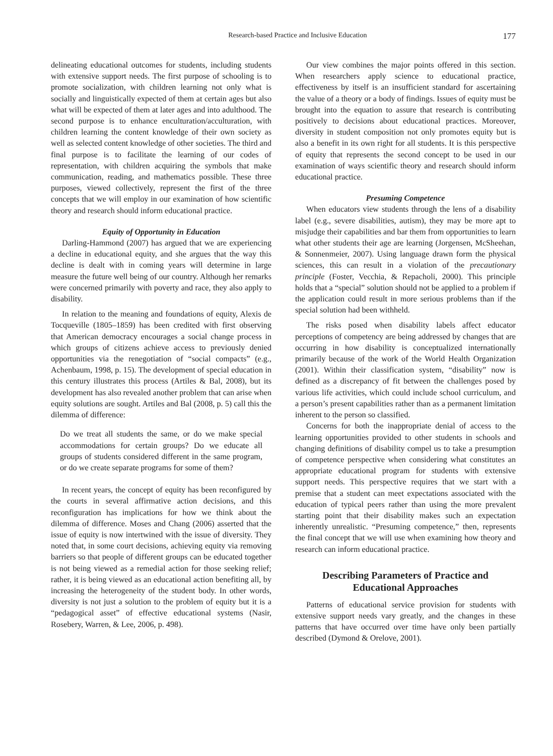Research-based Practice and Inclusive Education 177
delineating educational outcomes for students, including students with extensive support needs. The first purpose of schooling is to promote socialization, with children learning not only what is socially and linguistically expected of them at certain ages but also what will be expected of them at later ages and into adulthood. The second purpose is to enhance enculturation/acculturation, with children learning the content knowledge of their own society as well as selected content knowledge of other societies. The third and final purpose is to facilitate the learning of our codes of representation, with children acquiring the symbols that make communication, reading, and mathematics possible. These three purposes, viewed collectively, represent the first of the three concepts that we will employ in our examination of how scientific theory and research should inform educational practice.
Equity of Opportunity in Education
Darling-Hammond (2007) has argued that we are experiencing a decline in educational equity, and she argues that the way this decline is dealt with in coming years will determine in large measure the future well being of our country. Although her remarks were concerned primarily with poverty and race, they also apply to disability.
In relation to the meaning and foundations of equity, Alexis de Tocqueville (1805–1859) has been credited with first observing that American democracy encourages a social change process in which groups of citizens achieve access to previously denied opportunities via the renegotiation of “social compacts” (e.g., Achenbaum, 1998, p. 15). The development of special education in this century illustrates this process (Artiles & Bal, 2008), but its development has also revealed another problem that can arise when equity solutions are sought. Artiles and Bal (2008, p. 5) call this the dilemma of difference:
Do we treat all students the same, or do we make special accommodations for certain groups? Do we educate all groups of students considered different in the same program, or do we create separate programs for some of them?
In recent years, the concept of equity has been reconfigured by the courts in several affirmative action decisions, and this reconfiguration has implications for how we think about the dilemma of difference. Moses and Chang (2006) asserted that the issue of equity is now intertwined with the issue of diversity. They noted that, in some court decisions, achieving equity via removing barriers so that people of different groups can be educated together is not being viewed as a remedial action for those seeking relief; rather, it is being viewed as an educational action benefiting all, by increasing the heterogeneity of the student body. In other words, diversity is not just a solution to the problem of equity but it is a “pedagogical asset” of effective educational systems (Nasir, Rosebery, Warren, & Lee, 2006, p. 498).
Our view combines the major points offered in this section. When researchers apply science to educational practice, effectiveness by itself is an insufficient standard for ascertaining the value of a theory or a body of findings. Issues of equity must be brought into the equation to assure that research is contributing positively to decisions about educational practices. Moreover, diversity in student composition not only promotes equity but is also a benefit in its own right for all students. It is this perspective of equity that represents the second concept to be used in our examination of ways scientific theory and research should inform educational practice.
Presuming Competence
When educators view students through the lens of a disability label (e.g., severe disabilities, autism), they may be more apt to misjudge their capabilities and bar them from opportunities to learn what other students their age are learning (Jorgensen, McSheehan, & Sonnenmeier, 2007). Using language drawn form the physical sciences, this can result in a violation of the precautionary principle (Foster, Vecchia, & Repacholi, 2000). This principle holds that a “special” solution should not be applied to a problem if the application could result in more serious problems than if the special solution had been withheld.
The risks posed when disability labels affect educator perceptions of competency are being addressed by changes that are occurring in how disability is conceptualized internationally primarily because of the work of the World Health Organization (2001). Within their classification system, “disability” now is defined as a discrepancy of fit between the challenges posed by various life activities, which could include school curriculum, and a person’s present capabilities rather than as a permanent limitation inherent to the person so classified.
Concerns for both the inappropriate denial of access to the learning opportunities provided to other students in schools and changing definitions of disability compel us to take a presumption of competence perspective when considering what constitutes an appropriate educational program for students with extensive support needs. This perspective requires that we start with a premise that a student can meet expectations associated with the education of typical peers rather than using the more prevalent starting point that their disability makes such an expectation inherently unrealistic. “Presuming competence,” then, represents the final concept that we will use when examining how theory and research can inform educational practice.
Describing Parameters of Practice and
Educational Approaches
Patterns of educational service provision for students with extensive support needs vary greatly, and the changes in these patterns that have occurred over time have only been partially described (Dymond & Orelove, 2001).